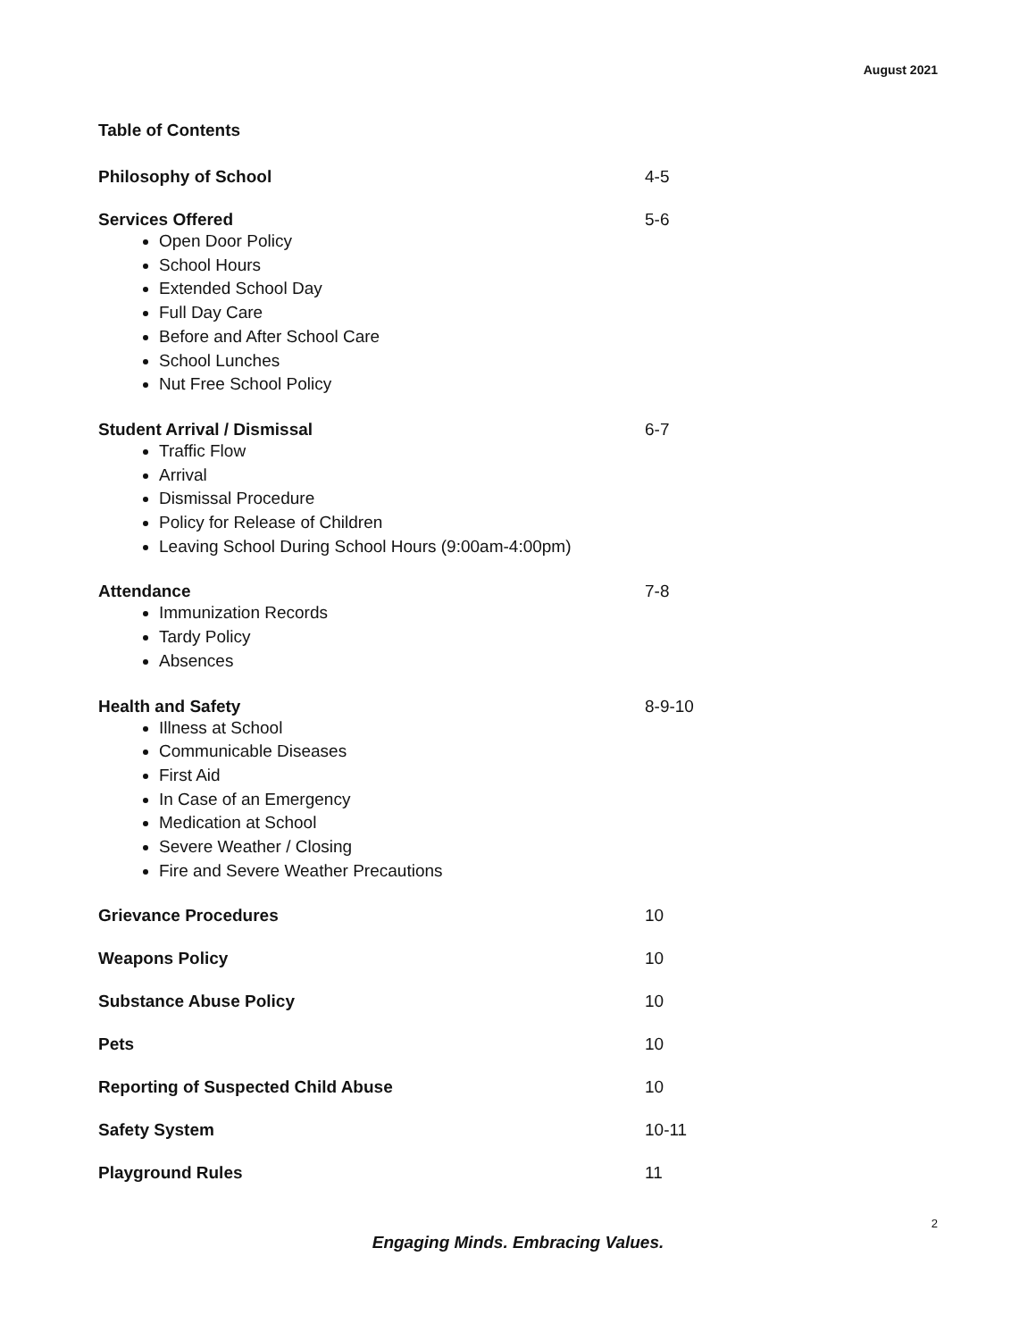August 2021
Table of Contents
Philosophy of School 4-5
Services Offered
Open Door Policy
School Hours
Extended School Day
Full Day Care
Before and After School Care
School Lunches
Nut Free School Policy
5-6
Student Arrival / Dismissal
Traffic Flow
Arrival
Dismissal Procedure
Policy for Release of Children
Leaving School During School Hours (9:00am-4:00pm)
6-7
Attendance
Immunization Records
Tardy Policy
Absences
7-8
Health and Safety
Illness at School
Communicable Diseases
First Aid
In Case of an Emergency
Medication at School
Severe Weather / Closing
Fire and Severe Weather Precautions
8-9-10
Grievance Procedures 10
Weapons Policy 10
Substance Abuse Policy 10
Pets 10
Reporting of Suspected Child Abuse 10
Safety System 10-11
Playground Rules 11
2
Engaging Minds. Embracing Values.